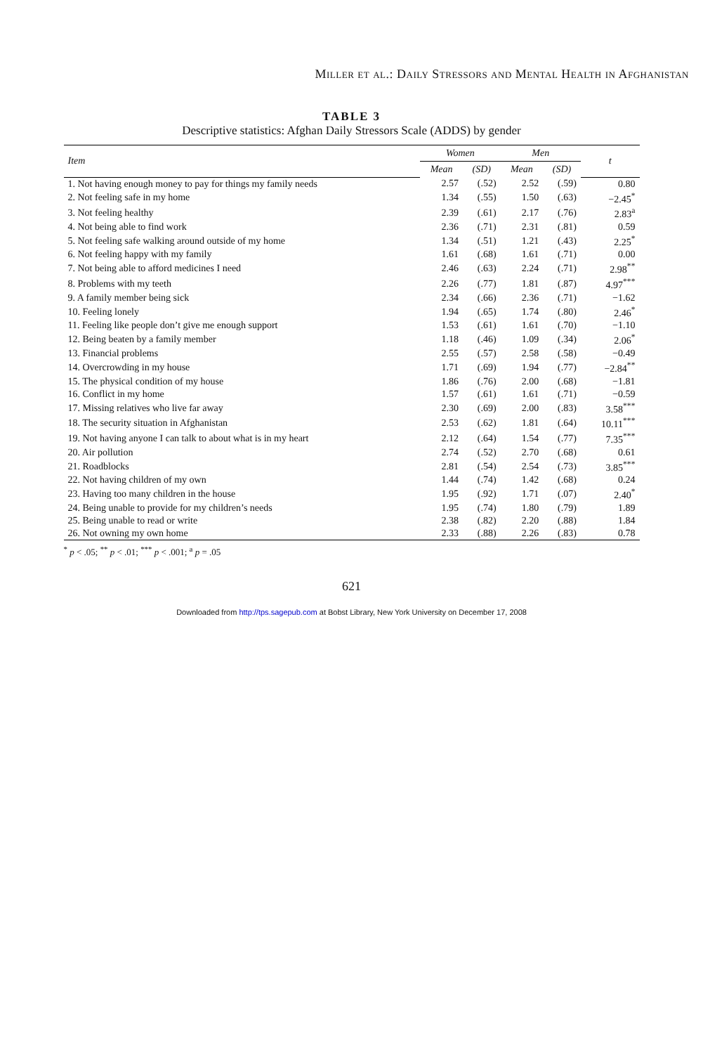Miller et al.: Daily Stressors and Mental Health in Afghanistan
TABLE 3
Descriptive statistics: Afghan Daily Stressors Scale (ADDS) by gender
| Item | Women | | Men | | t |
| --- | --- | --- | --- | --- | --- |
| | Mean | (SD) | Mean | (SD) | |
| 1. Not having enough money to pay for things my family needs | 2.57 | (.52) | 2.52 | (.59) | 0.80 |
| 2. Not feeling safe in my home | 1.34 | (.55) | 1.50 | (.63) | −2.45<sup>*</sup> |
| 3. Not feeling healthy | 2.39 | (.61) | 2.17 | (.76) | 2.83<sup>a</sup> |
| 4. Not being able to find work | 2.36 | (.71) | 2.31 | (.81) | 0.59 |
| 5. Not feeling safe walking around outside of my home | 1.34 | (.51) | 1.21 | (.43) | 2.25<sup>*</sup> |
| 6. Not feeling happy with my family | 1.61 | (.68) | 1.61 | (.71) | 0.00 |
| 7. Not being able to afford medicines I need | 2.46 | (.63) | 2.24 | (.71) | 2.98<sup>**</sup> |
| 8. Problems with my teeth | 2.26 | (.77) | 1.81 | (.87) | 4.97<sup>***</sup> |
| 9. A family member being sick | 2.34 | (.66) | 2.36 | (.71) | −1.62 |
| 10. Feeling lonely | 1.94 | (.65) | 1.74 | (.80) | 2.46<sup>*</sup> |
| 11. Feeling like people don’t give me enough support | 1.53 | (.61) | 1.61 | (.70) | −1.10 |
| 12. Being beaten by a family member | 1.18 | (.46) | 1.09 | (.34) | 2.06<sup>*</sup> |
| 13. Financial problems | 2.55 | (.57) | 2.58 | (.58) | −0.49 |
| 14. Overcrowding in my house | 1.71 | (.69) | 1.94 | (.77) | −2.84<sup>**</sup> |
| 15. The physical condition of my house | 1.86 | (.76) | 2.00 | (.68) | −1.81 |
| 16. Conflict in my home | 1.57 | (.61) | 1.61 | (.71) | −0.59 |
| 17. Missing relatives who live far away | 2.30 | (.69) | 2.00 | (.83) | 3.58<sup>***</sup> |
| 18. The security situation in Afghanistan | 2.53 | (.62) | 1.81 | (.64) | 10.11<sup>***</sup> |
| 19. Not having anyone I can talk to about what is in my heart | 2.12 | (.64) | 1.54 | (.77) | 7.35<sup>***</sup> |
| 20. Air pollution | 2.74 | (.52) | 2.70 | (.68) | 0.61 |
| 21. Roadblocks | 2.81 | (.54) | 2.54 | (.73) | 3.85<sup>***</sup> |
| 22. Not having children of my own | 1.44 | (.74) | 1.42 | (.68) | 0.24 |
| 23. Having too many children in the house | 1.95 | (.92) | 1.71 | (.07) | 2.40<sup>*</sup> |
| 24. Being unable to provide for my children’s needs | 1.95 | (.74) | 1.80 | (.79) | 1.89 |
| 25. Being unable to read or write | 2.38 | (.82) | 2.20 | (.88) | 1.84 |
| 26. Not owning my own home | 2.33 | (.88) | 2.26 | (.83) | 0.78 |
<sup>*</sup> p < .05; <sup>**</sup> p < .01; <sup>***</sup> p < .001; <sup>a</sup> p = .05
621
Downloaded from http://tps.sagepub.com at Bobst Library, New York University on December 17, 2008